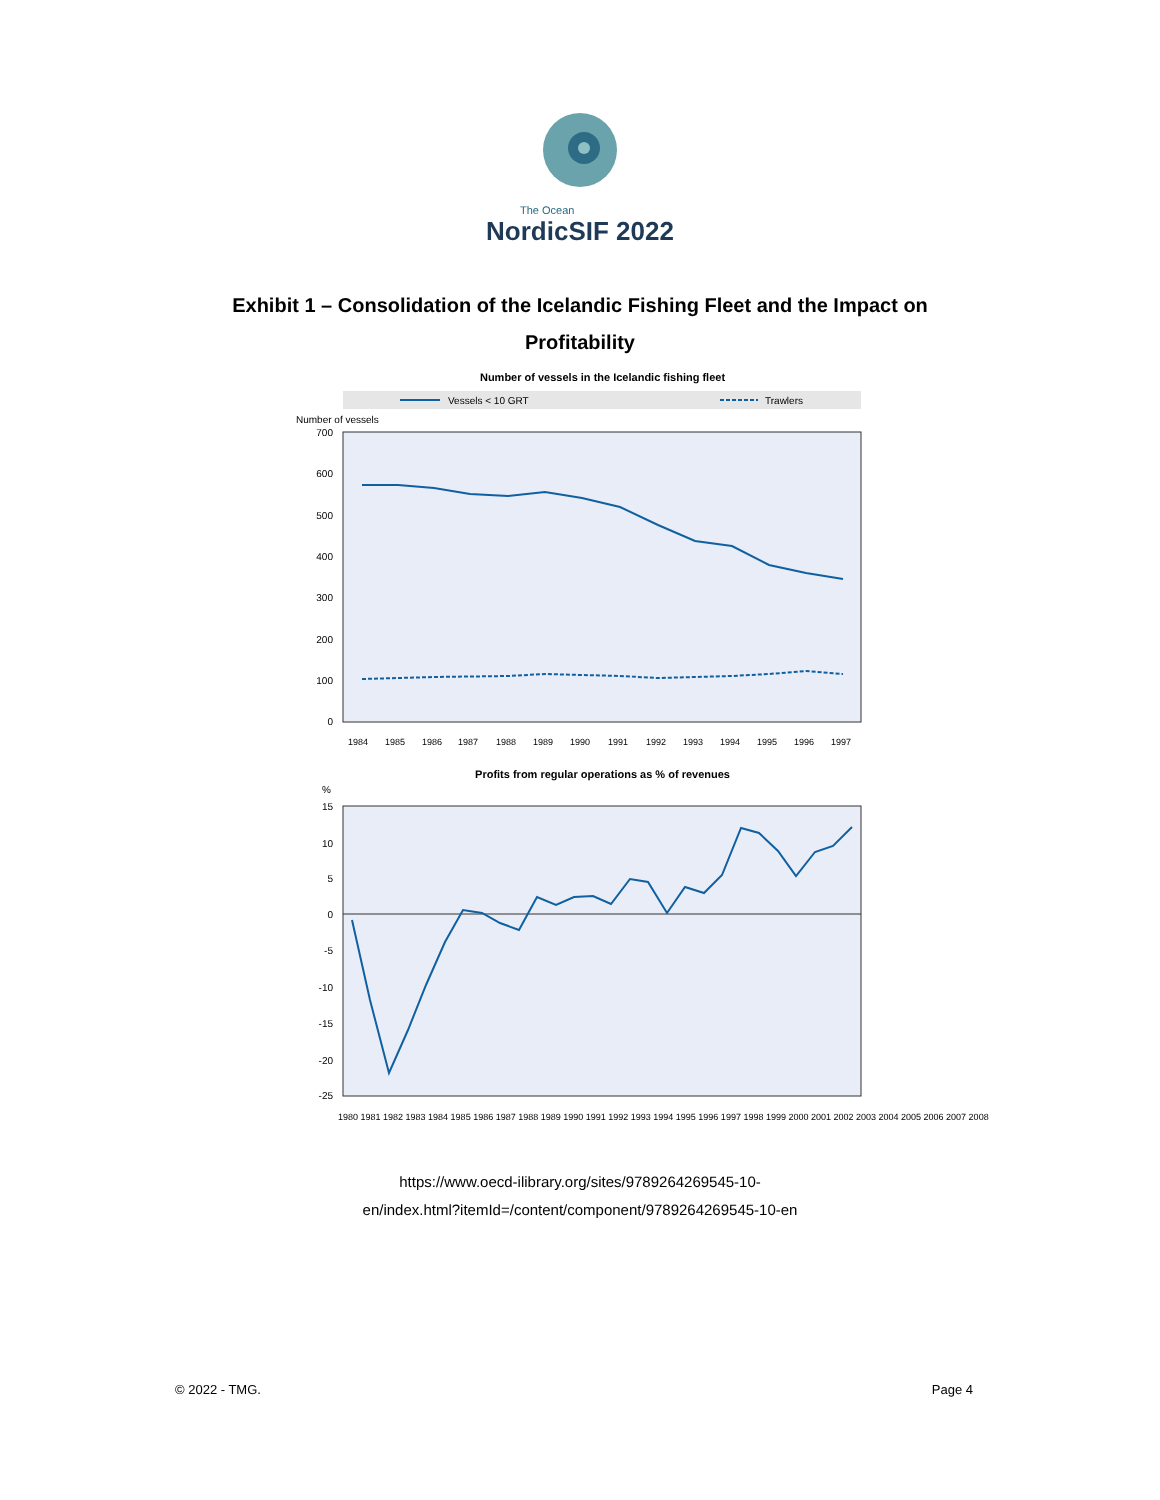The Ocean
NordicSIF 2022
Exhibit 1 – Consolidation of the Icelandic Fishing Fleet and the Impact on Profitability
Number of vessels in the Icelandic fishing fleet
Vessels < 10 GRT
Trawlers
Number of vessels
700
600
500
400
300
200
100
0
1984
1985
1986
1987
1988
1989
1990
1991
1992
1993
1994
1995
1996
1997
Profits from regular operations as % of revenues
%
15
10
5
0
-5
-10
-15
-20
-25
1980 1981 1982 1983 1984 1985 1986 1987 1988 1989 1990 1991 1992 1993 1994 1995 1996 1997 1998 1999 2000 2001 2002 2003 2004 2005 2006 2007 2008
https://www.oecd-ilibrary.org/sites/9789264269545-10-
en/index.html?itemId=/content/component/9789264269545-10-en
© 2022 - TMG. Page 4